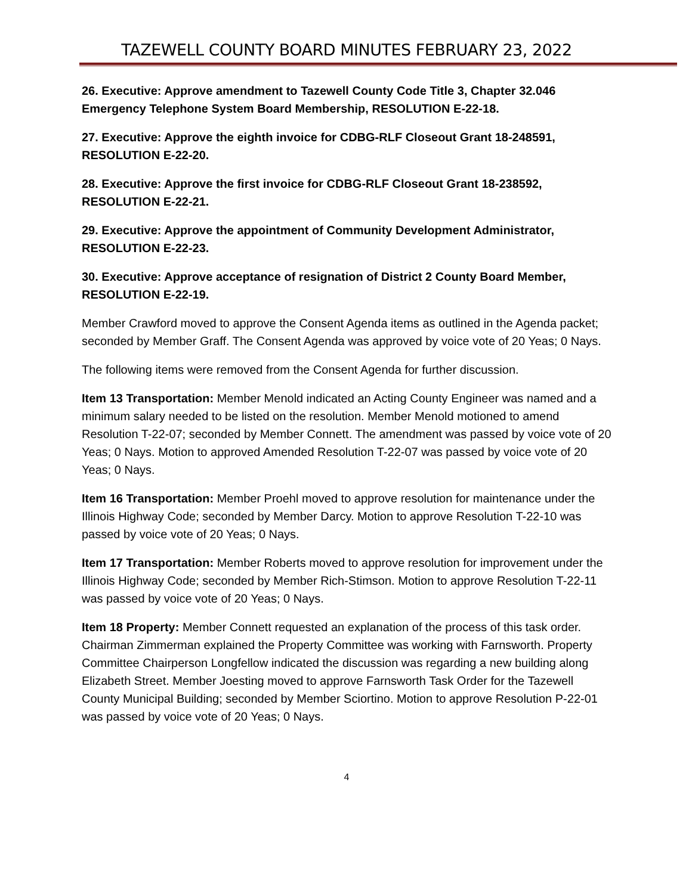TAZEWELL COUNTY BOARD MINUTES FEBRUARY 23, 2022
26. Executive: Approve amendment to Tazewell County Code Title 3, Chapter 32.046 Emergency Telephone System Board Membership, RESOLUTION E-22-18.
27. Executive: Approve the eighth invoice for CDBG-RLF Closeout Grant 18-248591, RESOLUTION E-22-20.
28. Executive: Approve the first invoice for CDBG-RLF Closeout Grant 18-238592, RESOLUTION E-22-21.
29. Executive: Approve the appointment of Community Development Administrator, RESOLUTION E-22-23.
30. Executive: Approve acceptance of resignation of District 2 County Board Member, RESOLUTION E-22-19.
Member Crawford moved to approve the Consent Agenda items as outlined in the Agenda packet; seconded by Member Graff. The Consent Agenda was approved by voice vote of 20 Yeas; 0 Nays.
The following items were removed from the Consent Agenda for further discussion.
Item 13 Transportation: Member Menold indicated an Acting County Engineer was named and a minimum salary needed to be listed on the resolution. Member Menold motioned to amend Resolution T-22-07; seconded by Member Connett. The amendment was passed by voice vote of 20 Yeas; 0 Nays. Motion to approved Amended Resolution T-22-07 was passed by voice vote of 20 Yeas; 0 Nays.
Item 16 Transportation: Member Proehl moved to approve resolution for maintenance under the Illinois Highway Code; seconded by Member Darcy. Motion to approve Resolution T-22-10 was passed by voice vote of 20 Yeas; 0 Nays.
Item 17 Transportation: Member Roberts moved to approve resolution for improvement under the Illinois Highway Code; seconded by Member Rich-Stimson. Motion to approve Resolution T-22-11 was passed by voice vote of 20 Yeas; 0 Nays.
Item 18 Property: Member Connett requested an explanation of the process of this task order. Chairman Zimmerman explained the Property Committee was working with Farnsworth. Property Committee Chairperson Longfellow indicated the discussion was regarding a new building along Elizabeth Street. Member Joesting moved to approve Farnsworth Task Order for the Tazewell County Municipal Building; seconded by Member Sciortino. Motion to approve Resolution P-22-01 was passed by voice vote of 20 Yeas; 0 Nays.
4